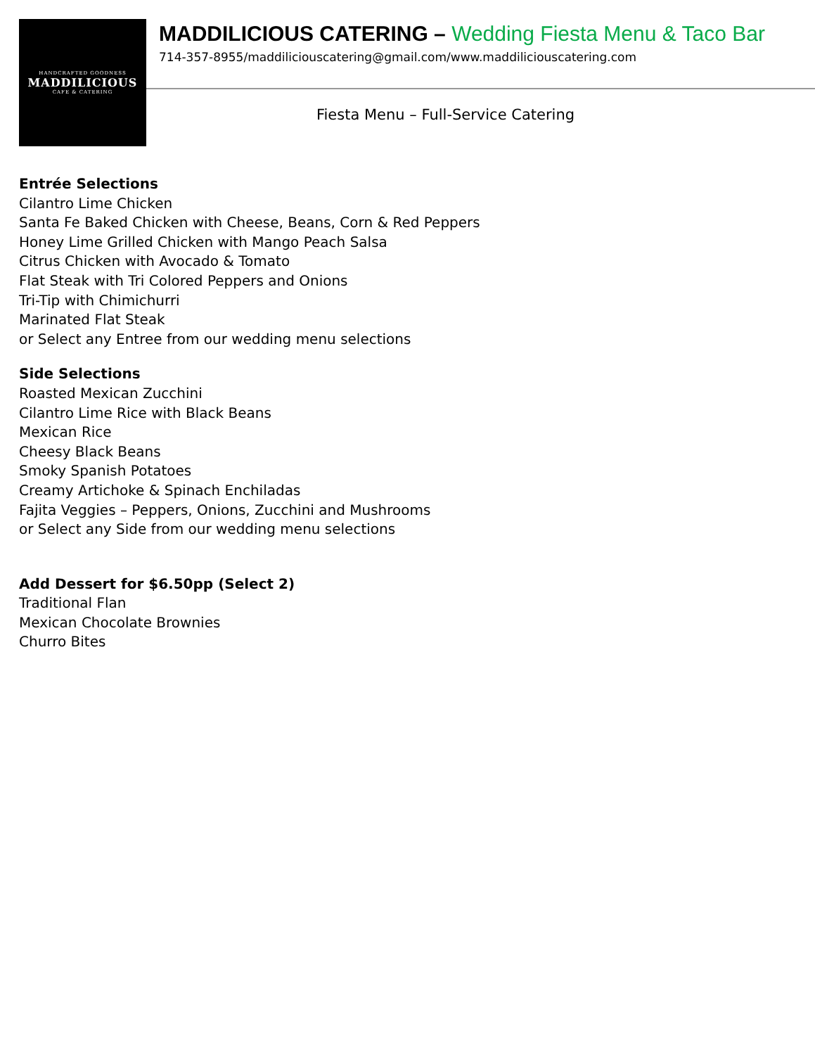HANDCRAFTED GOODNESS
MADDILICIOUS
CAFE & CATERING
MADDILICIOUS CATERING – Wedding Fiesta Menu & Taco Bar
714-357-8955/maddiliciouscatering@gmail.com/www.maddiliciouscatering.com
Fiesta Menu – Full-Service Catering
Entrée Selections
Cilantro Lime Chicken
Santa Fe Baked Chicken with Cheese, Beans, Corn & Red Peppers
Honey Lime Grilled Chicken with Mango Peach Salsa
Citrus Chicken with Avocado & Tomato
Flat Steak with Tri Colored Peppers and Onions
Tri-Tip with Chimichurri
Marinated Flat Steak
or Select any Entree from our wedding menu selections
Side Selections
Roasted Mexican Zucchini
Cilantro Lime Rice with Black Beans
Mexican Rice
Cheesy Black Beans
Smoky Spanish Potatoes
Creamy Artichoke & Spinach Enchiladas
Fajita Veggies – Peppers, Onions, Zucchini and Mushrooms
or Select any Side from our wedding menu selections
Add Dessert for $6.50pp (Select 2)
Traditional Flan
Mexican Chocolate Brownies
Churro Bites